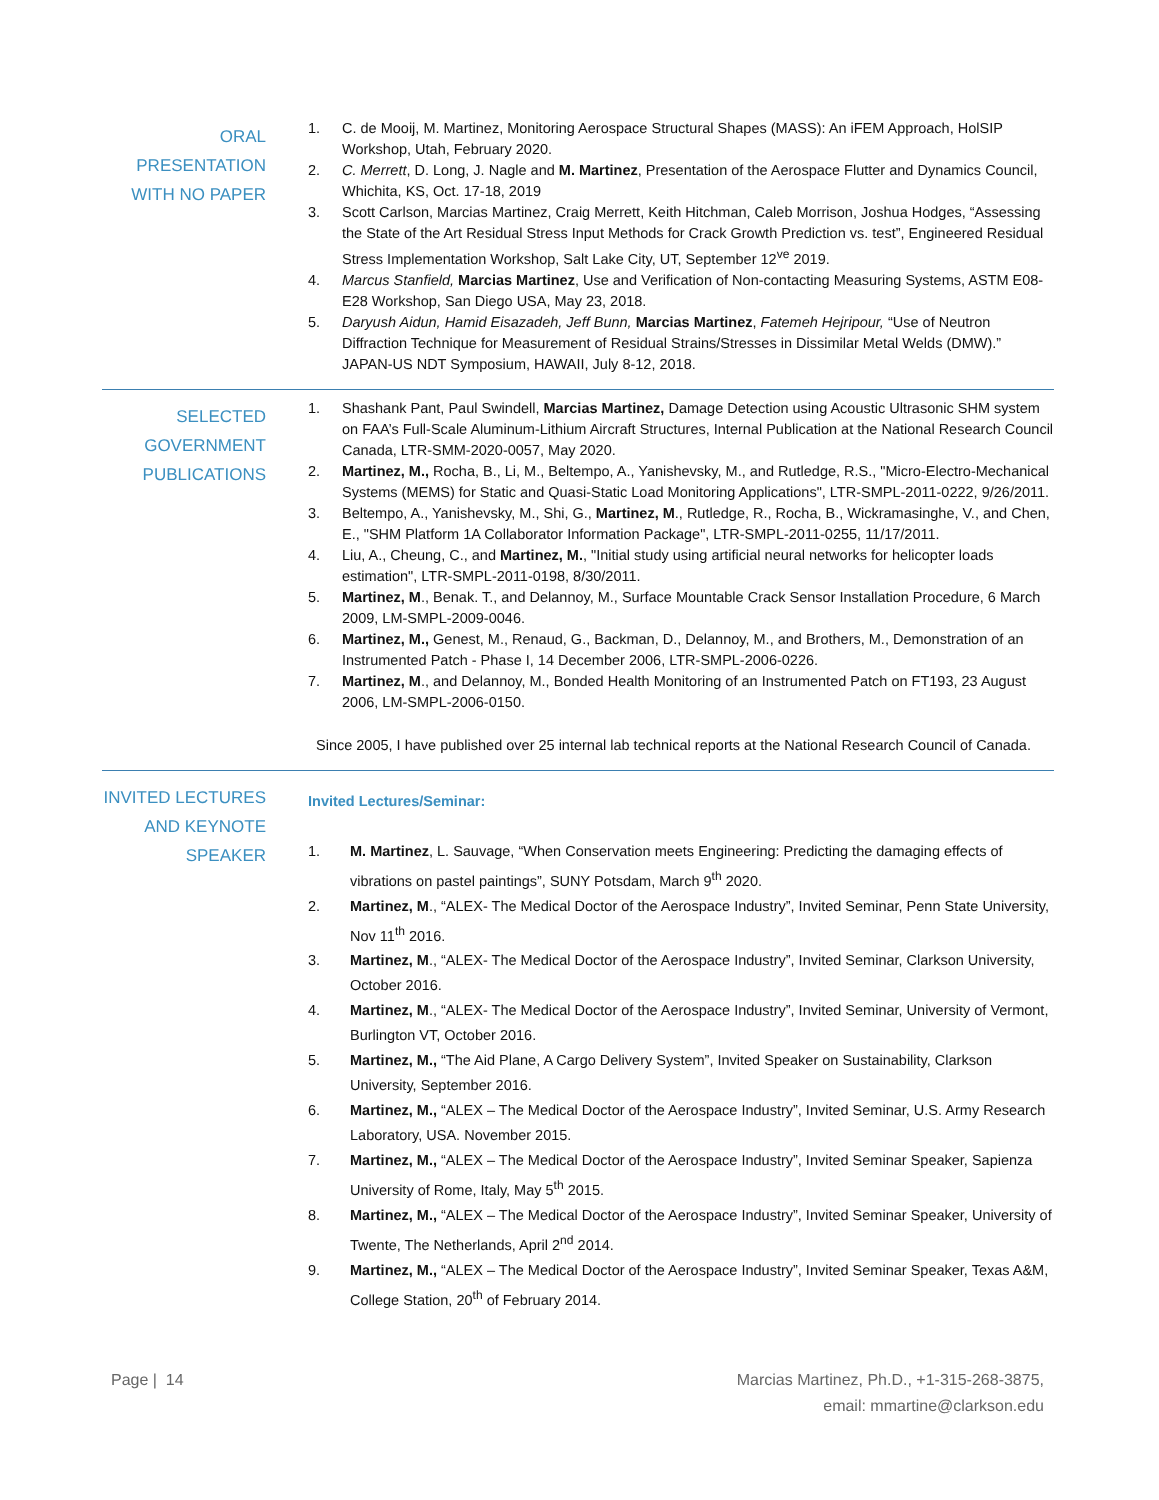ORAL
PRESENTATION
WITH NO PAPER
1. C. de Mooij, M. Martinez, Monitoring Aerospace Structural Shapes (MASS): An iFEM Approach, HolSIP Workshop, Utah, February 2020.
2. C. Merrett, D. Long, J. Nagle and M. Martinez, Presentation of the Aerospace Flutter and Dynamics Council, Whichita, KS, Oct. 17-18, 2019
3. Scott Carlson, Marcias Martinez, Craig Merrett, Keith Hitchman, Caleb Morrison, Joshua Hodges, “Assessing the State of the Art Residual Stress Input Methods for Crack Growth Prediction vs. test”, Engineered Residual Stress Implementation Workshop, Salt Lake City, UT, September 12<sup>ve</sup> 2019.
4. Marcus Stanfield, Marcias Martinez, Use and Verification of Non-contacting Measuring Systems, ASTM E08-E28 Workshop, San Diego USA, May 23, 2018.
5. Daryush Aidun, Hamid Eisazadeh, Jeff Bunn, Marcias Martinez, Fatemeh Hejripour, “Use of Neutron Diffraction Technique for Measurement of Residual Strains/Stresses in Dissimilar Metal Welds (DMW).” JAPAN-US NDT Symposium, HAWAII, July 8-12, 2018.
SELECTED
GOVERNMENT
PUBLICATIONS
1. Shashank Pant, Paul Swindell, Marcias Martinez, Damage Detection using Acoustic Ultrasonic SHM system on FAA’s Full-Scale Aluminum-Lithium Aircraft Structures, Internal Publication at the National Research Council Canada, LTR-SMM-2020-0057, May 2020.
2. Martinez, M., Rocha, B., Li, M., Beltempo, A., Yanishevsky, M., and Rutledge, R.S., "Micro-Electro-Mechanical Systems (MEMS) for Static and Quasi-Static Load Monitoring Applications", LTR-SMPL-2011-0222, 9/26/2011.
3. Beltempo, A., Yanishevsky, M., Shi, G., Martinez, M., Rutledge, R., Rocha, B., Wickramasinghe, V., and Chen, E., "SHM Platform 1A Collaborator Information Package", LTR-SMPL-2011-0255, 11/17/2011.
4. Liu, A., Cheung, C., and Martinez, M., "Initial study using artificial neural networks for helicopter loads estimation", LTR-SMPL-2011-0198, 8/30/2011.
5. Martinez, M., Benak. T., and Delannoy, M., Surface Mountable Crack Sensor Installation Procedure, 6 March 2009, LM-SMPL-2009-0046.
6. Martinez, M., Genest, M., Renaud, G., Backman, D., Delannoy, M., and Brothers, M., Demonstration of an Instrumented Patch - Phase I, 14 December 2006, LTR-SMPL-2006-0226.
7. Martinez, M., and Delannoy, M., Bonded Health Monitoring of an Instrumented Patch on FT193, 23 August 2006, LM-SMPL-2006-0150.
Since 2005, I have published over 25 internal lab technical reports at the National Research Council of Canada.
INVITED LECTURES
AND KEYNOTE
SPEAKER
Invited Lectures/Seminar:
1. M. Martinez, L. Sauvage, “When Conservation meets Engineering: Predicting the damaging effects of vibrations on pastel paintings”, SUNY Potsdam, March 9<sup>th</sup> 2020.
2. Martinez, M., “ALEX- The Medical Doctor of the Aerospace Industry”, Invited Seminar, Penn State University, Nov 11<sup>th</sup> 2016.
3. Martinez, M., “ALEX- The Medical Doctor of the Aerospace Industry”, Invited Seminar, Clarkson University, October 2016.
4. Martinez, M., “ALEX- The Medical Doctor of the Aerospace Industry”, Invited Seminar, University of Vermont, Burlington VT, October 2016.
5. Martinez, M., “The Aid Plane, A Cargo Delivery System”, Invited Speaker on Sustainability, Clarkson University, September 2016.
6. Martinez, M., “ALEX – The Medical Doctor of the Aerospace Industry”, Invited Seminar, U.S. Army Research Laboratory, USA. November 2015.
7. Martinez, M., “ALEX – The Medical Doctor of the Aerospace Industry”, Invited Seminar Speaker, Sapienza University of Rome, Italy, May 5<sup>th</sup> 2015.
8. Martinez, M., “ALEX – The Medical Doctor of the Aerospace Industry”, Invited Seminar Speaker, University of Twente, The Netherlands, April 2<sup>nd</sup> 2014.
9. Martinez, M., “ALEX – The Medical Doctor of the Aerospace Industry”, Invited Seminar Speaker, Texas A&M, College Station, 20<sup>th</sup> of February 2014.
Page | 14 Marcias Martinez, Ph.D., +1-315-268-3875,
email: mmartine@clarkson.edu